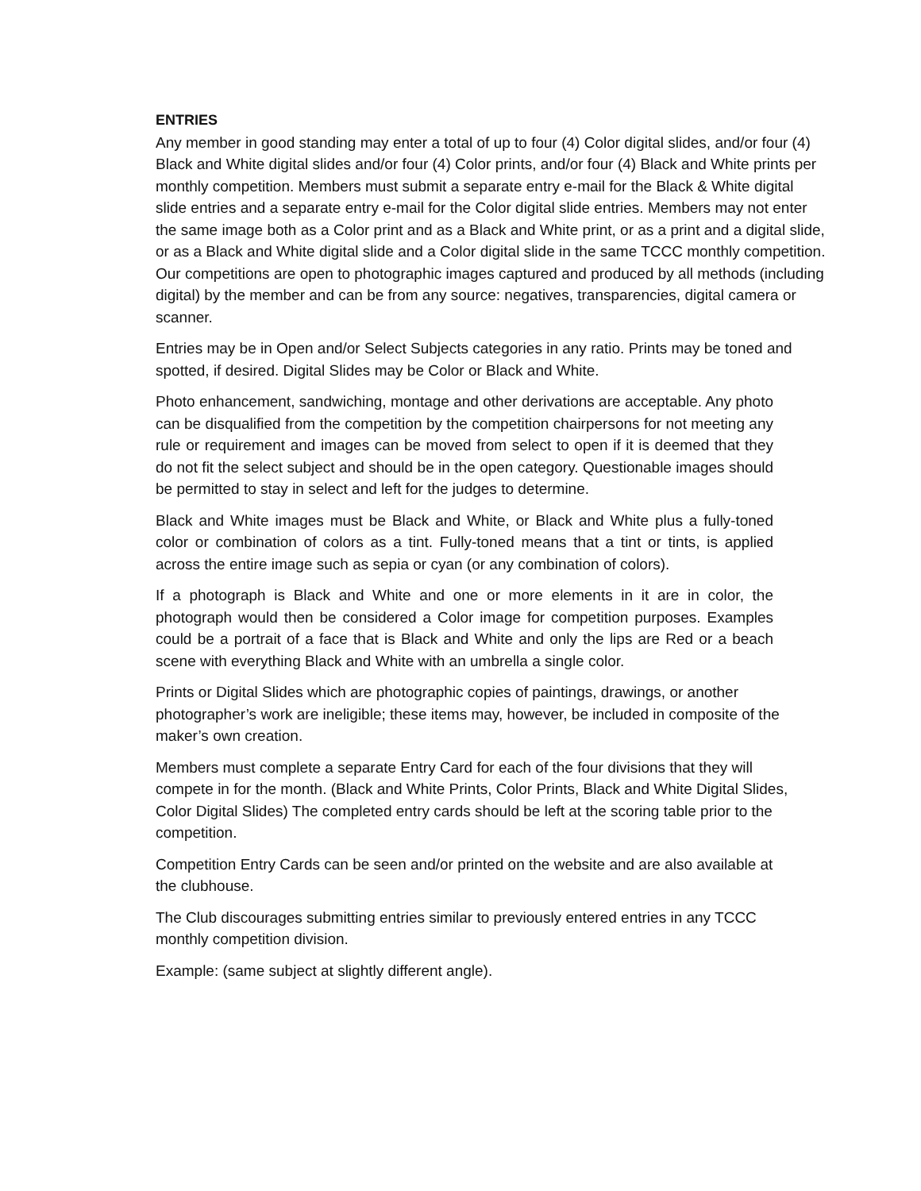ENTRIES
Any member in good standing may enter a total of up to four (4) Color digital slides, and/or four (4) Black and White digital slides and/or four (4) Color prints, and/or four (4) Black and White prints per monthly competition. Members must submit a separate entry e-mail for the Black & White digital slide entries and a separate entry e-mail for the Color digital slide entries. Members may not enter the same image both as a Color print and as a Black and White print, or as a print and a digital slide, or as a Black and White digital slide and a Color digital slide in the same TCCC monthly competition. Our competitions are open to photographic images captured and produced by all methods (including digital) by the member and can be from any source: negatives, transparencies, digital camera or scanner.
Entries may be in Open and/or Select Subjects categories in any ratio. Prints may be toned and spotted, if desired. Digital Slides may be Color or Black and White.
Photo enhancement, sandwiching, montage and other derivations are acceptable. Any photo can be disqualified from the competition by the competition chairpersons for not meeting any rule or requirement and images can be moved from select to open if it is deemed that they do not fit the select subject and should be in the open category. Questionable images should be permitted to stay in select and left for the judges to determine.
Black and White images must be Black and White, or Black and White plus a fully-toned color or combination of colors as a tint. Fully-toned means that a tint or tints, is applied across the entire image such as sepia or cyan (or any combination of colors).
If a photograph is Black and White and one or more elements in it are in color, the photograph would then be considered a Color image for competition purposes. Examples could be a portrait of a face that is Black and White and only the lips are Red or a beach scene with everything Black and White with an umbrella a single color.
Prints or Digital Slides which are photographic copies of paintings, drawings, or another photographer’s work are ineligible; these items may, however, be included in composite of the maker’s own creation.
Members must complete a separate Entry Card for each of the four divisions that they will compete in for the month. (Black and White Prints, Color Prints, Black and White Digital Slides, Color Digital Slides) The completed entry cards should be left at the scoring table prior to the competition.
Competition Entry Cards can be seen and/or printed on the website and are also available at the clubhouse.
The Club discourages submitting entries similar to previously entered entries in any TCCC monthly competition division.
Example: (same subject at slightly different angle).